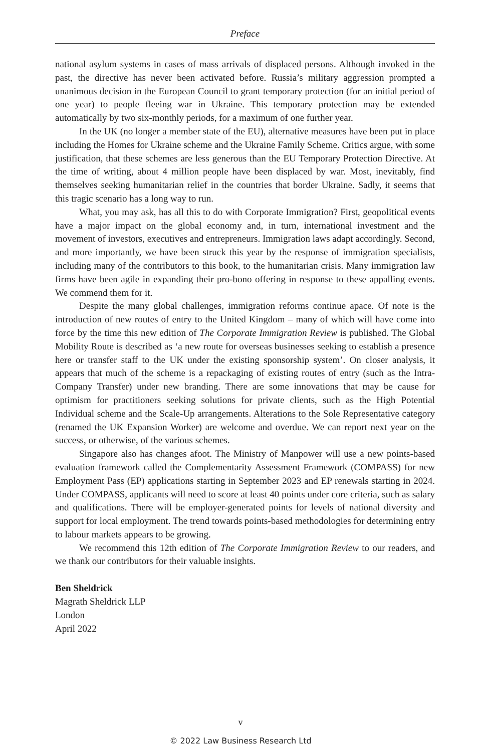Preface
national asylum systems in cases of mass arrivals of displaced persons. Although invoked in the past, the directive has never been activated before. Russia’s military aggression prompted a unanimous decision in the European Council to grant temporary protection (for an initial period of one year) to people fleeing war in Ukraine. This temporary protection may be extended automatically by two six-monthly periods, for a maximum of one further year.
In the UK (no longer a member state of the EU), alternative measures have been put in place including the Homes for Ukraine scheme and the Ukraine Family Scheme. Critics argue, with some justification, that these schemes are less generous than the EU Temporary Protection Directive. At the time of writing, about 4 million people have been displaced by war. Most, inevitably, find themselves seeking humanitarian relief in the countries that border Ukraine. Sadly, it seems that this tragic scenario has a long way to run.
What, you may ask, has all this to do with Corporate Immigration? First, geopolitical events have a major impact on the global economy and, in turn, international investment and the movement of investors, executives and entrepreneurs. Immigration laws adapt accordingly. Second, and more importantly, we have been struck this year by the response of immigration specialists, including many of the contributors to this book, to the humanitarian crisis. Many immigration law firms have been agile in expanding their pro-bono offering in response to these appalling events. We commend them for it.
Despite the many global challenges, immigration reforms continue apace. Of note is the introduction of new routes of entry to the United Kingdom – many of which will have come into force by the time this new edition of The Corporate Immigration Review is published. The Global Mobility Route is described as ‘a new route for overseas businesses seeking to establish a presence here or transfer staff to the UK under the existing sponsorship system’. On closer analysis, it appears that much of the scheme is a repackaging of existing routes of entry (such as the Intra-Company Transfer) under new branding. There are some innovations that may be cause for optimism for practitioners seeking solutions for private clients, such as the High Potential Individual scheme and the Scale-Up arrangements. Alterations to the Sole Representative category (renamed the UK Expansion Worker) are welcome and overdue. We can report next year on the success, or otherwise, of the various schemes.
Singapore also has changes afoot. The Ministry of Manpower will use a new points-based evaluation framework called the Complementarity Assessment Framework (COMPASS) for new Employment Pass (EP) applications starting in September 2023 and EP renewals starting in 2024. Under COMPASS, applicants will need to score at least 40 points under core criteria, such as salary and qualifications. There will be employer-generated points for levels of national diversity and support for local employment. The trend towards points-based methodologies for determining entry to labour markets appears to be growing.
We recommend this 12th edition of The Corporate Immigration Review to our readers, and we thank our contributors for their valuable insights.
Ben Sheldrick
Magrath Sheldrick LLP
London
April 2022
v
© 2022 Law Business Research Ltd